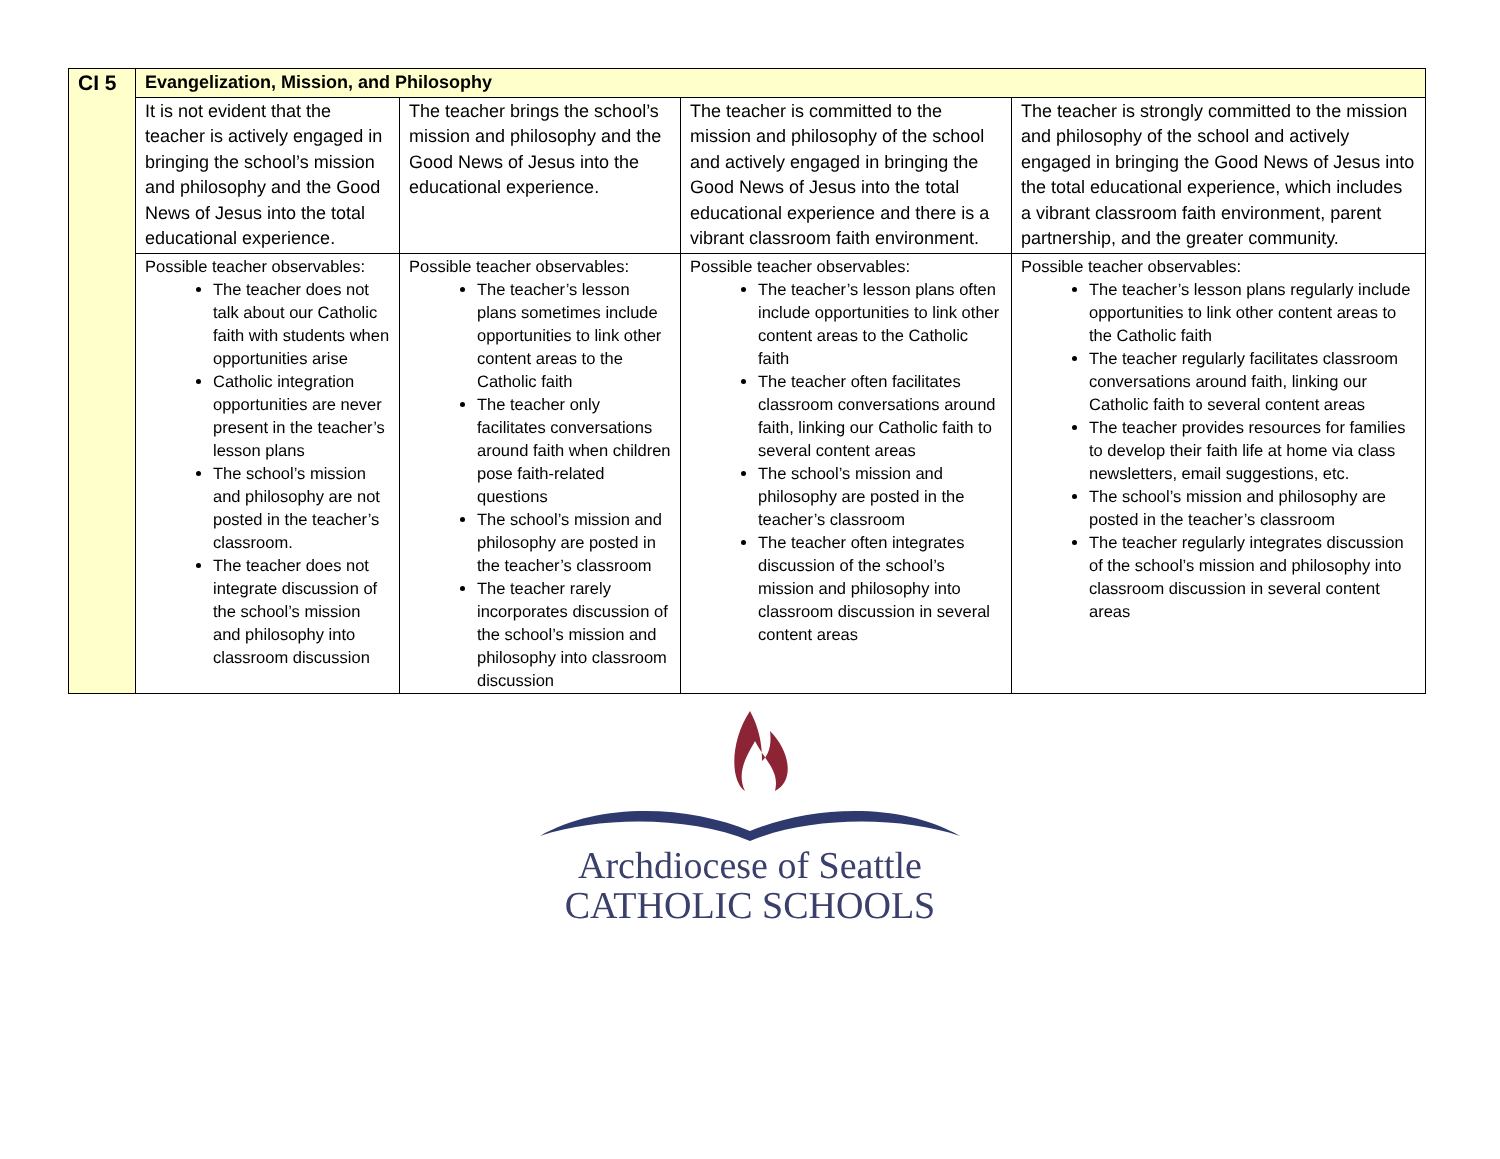| CI 5 | Evangelization, Mission, and Philosophy | | | |
| | It is not evident that the teacher is actively engaged in bringing the school’s mission and philosophy and the Good News of Jesus into the total educational experience. | The teacher brings the school’s mission and philosophy and the Good News of Jesus into the educational experience. | The teacher is committed to the mission and philosophy of the school and actively engaged in bringing the Good News of Jesus into the total educational experience and there is a vibrant classroom faith environment. | The teacher is strongly committed to the mission and philosophy of the school and actively engaged in bringing the Good News of Jesus into the total educational experience, which includes a vibrant classroom faith environment, parent partnership, and the greater community. |
| | Possible teacher observables: The teacher does not talk about our Catholic faith with students when opportunities arise Catholic integration opportunities are never present in the teacher’s lesson plans The school’s mission and philosophy are not posted in the teacher’s classroom. The teacher does not integrate discussion of the school’s mission and philosophy into classroom discussion | Possible teacher observables: The teacher’s lesson plans sometimes include opportunities to link other content areas to the Catholic faith The teacher only facilitates conversations around faith when children pose faith-related questions The school’s mission and philosophy are posted in the teacher’s classroom The teacher rarely incorporates discussion of the school’s mission and philosophy into classroom discussion | Possible teacher observables: The teacher’s lesson plans often include opportunities to link other content areas to the Catholic faith The teacher often facilitates classroom conversations around faith, linking our Catholic faith to several content areas The school’s mission and philosophy are posted in the teacher’s classroom The teacher often integrates discussion of the school’s mission and philosophy into classroom discussion in several content areas | Possible teacher observables: The teacher’s lesson plans regularly include opportunities to link other content areas to the Catholic faith The teacher regularly facilitates classroom conversations around faith, linking our Catholic faith to several content areas The teacher provides resources for families to develop their faith life at home via class newsletters, email suggestions, etc. The school’s mission and philosophy are posted in the teacher’s classroom The teacher regularly integrates discussion of the school’s mission and philosophy into classroom discussion in several content areas |
Archdiocese of Seattle
CATHOLIC SCHOOLS